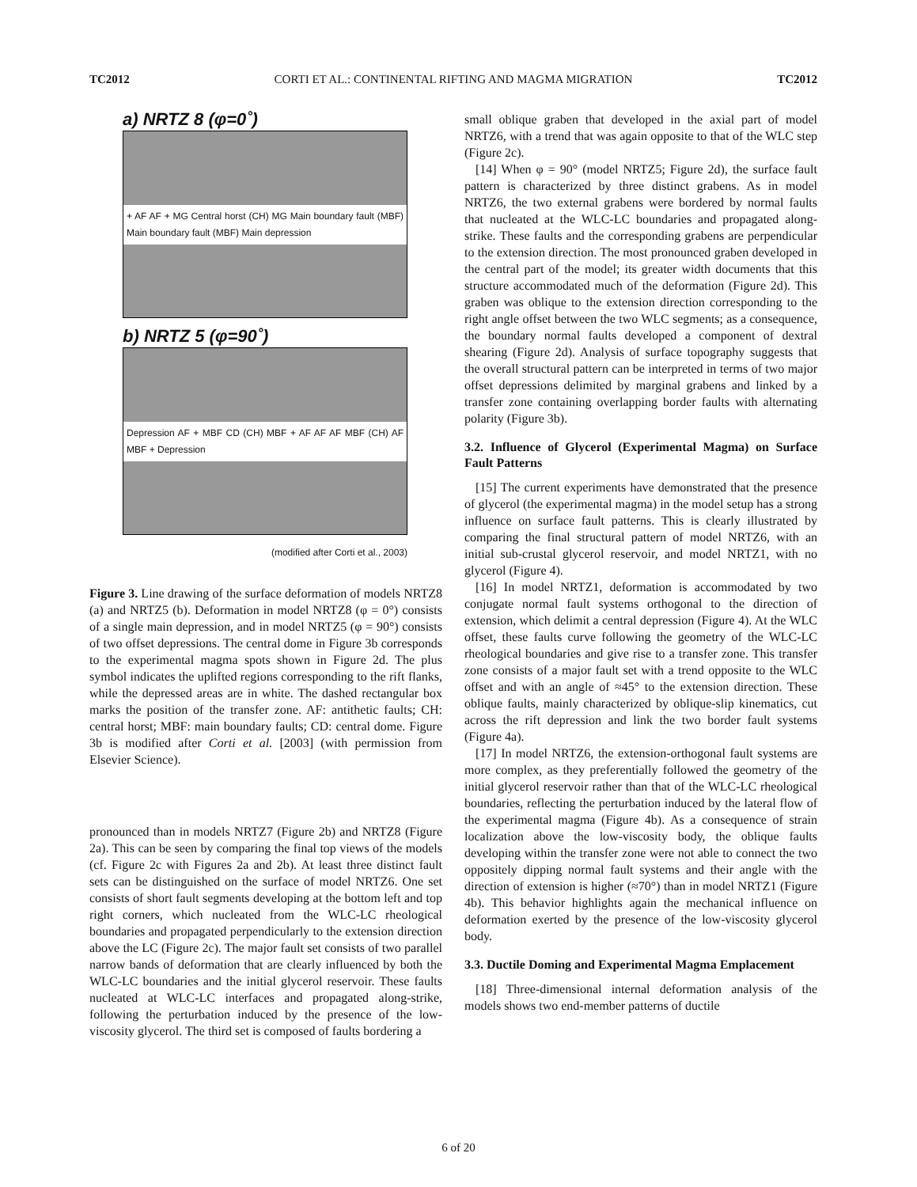TC2012 CORTI ET AL.: CONTINENTAL RIFTING AND MAGMA MIGRATION TC2012
a) NRTZ 8 (φ=0˚)
+ AF AF + MG Central horst (CH) MG Main boundary fault (MBF) Main boundary fault (MBF) Main depression
b) NRTZ 5 (φ=90˚)
Depression AF + MBF CD (CH) MBF + AF AF AF MBF (CH) AF MBF + Depression
(modified after Corti et al., 2003)
Figure 3. Line drawing of the surface deformation of models NRTZ8 (a) and NRTZ5 (b). Deformation in model NRTZ8 (φ = 0°) consists of a single main depression, and in model NRTZ5 (φ = 90°) consists of two offset depressions. The central dome in Figure 3b corresponds to the experimental magma spots shown in Figure 2d. The plus symbol indicates the uplifted regions corresponding to the rift flanks, while the depressed areas are in white. The dashed rectangular box marks the position of the transfer zone. AF: antithetic faults; CH: central horst; MBF: main boundary faults; CD: central dome. Figure 3b is modified after Corti et al. [2003] (with permission from Elsevier Science).
pronounced than in models NRTZ7 (Figure 2b) and NRTZ8 (Figure 2a). This can be seen by comparing the final top views of the models (cf. Figure 2c with Figures 2a and 2b). At least three distinct fault sets can be distinguished on the surface of model NRTZ6. One set consists of short fault segments developing at the bottom left and top right corners, which nucleated from the WLC-LC rheological boundaries and propagated perpendicularly to the extension direction above the LC (Figure 2c). The major fault set consists of two parallel narrow bands of deformation that are clearly influenced by both the WLC-LC boundaries and the initial glycerol reservoir. These faults nucleated at WLC-LC interfaces and propagated along-strike, following the perturbation induced by the presence of the low-viscosity glycerol. The third set is composed of faults bordering a
small oblique graben that developed in the axial part of model NRTZ6, with a trend that was again opposite to that of the WLC step (Figure 2c).
[14] When φ = 90° (model NRTZ5; Figure 2d), the surface fault pattern is characterized by three distinct grabens. As in model NRTZ6, the two external grabens were bordered by normal faults that nucleated at the WLC-LC boundaries and propagated along-strike. These faults and the corresponding grabens are perpendicular to the extension direction. The most pronounced graben developed in the central part of the model; its greater width documents that this structure accommodated much of the deformation (Figure 2d). This graben was oblique to the extension direction corresponding to the right angle offset between the two WLC segments; as a consequence, the boundary normal faults developed a component of dextral shearing (Figure 2d). Analysis of surface topography suggests that the overall structural pattern can be interpreted in terms of two major offset depressions delimited by marginal grabens and linked by a transfer zone containing overlapping border faults with alternating polarity (Figure 3b).
3.2. Influence of Glycerol (Experimental Magma) on Surface Fault Patterns
[15] The current experiments have demonstrated that the presence of glycerol (the experimental magma) in the model setup has a strong influence on surface fault patterns. This is clearly illustrated by comparing the final structural pattern of model NRTZ6, with an initial sub-crustal glycerol reservoir, and model NRTZ1, with no glycerol (Figure 4).
[16] In model NRTZ1, deformation is accommodated by two conjugate normal fault systems orthogonal to the direction of extension, which delimit a central depression (Figure 4). At the WLC offset, these faults curve following the geometry of the WLC-LC rheological boundaries and give rise to a transfer zone. This transfer zone consists of a major fault set with a trend opposite to the WLC offset and with an angle of ≈45° to the extension direction. These oblique faults, mainly characterized by oblique-slip kinematics, cut across the rift depression and link the two border fault systems (Figure 4a).
[17] In model NRTZ6, the extension-orthogonal fault systems are more complex, as they preferentially followed the geometry of the initial glycerol reservoir rather than that of the WLC-LC rheological boundaries, reflecting the perturbation induced by the lateral flow of the experimental magma (Figure 4b). As a consequence of strain localization above the low-viscosity body, the oblique faults developing within the transfer zone were not able to connect the two oppositely dipping normal fault systems and their angle with the direction of extension is higher (≈70°) than in model NRTZ1 (Figure 4b). This behavior highlights again the mechanical influence on deformation exerted by the presence of the low-viscosity glycerol body.
3.3. Ductile Doming and Experimental Magma Emplacement
[18] Three-dimensional internal deformation analysis of the models shows two end-member patterns of ductile
6 of 20